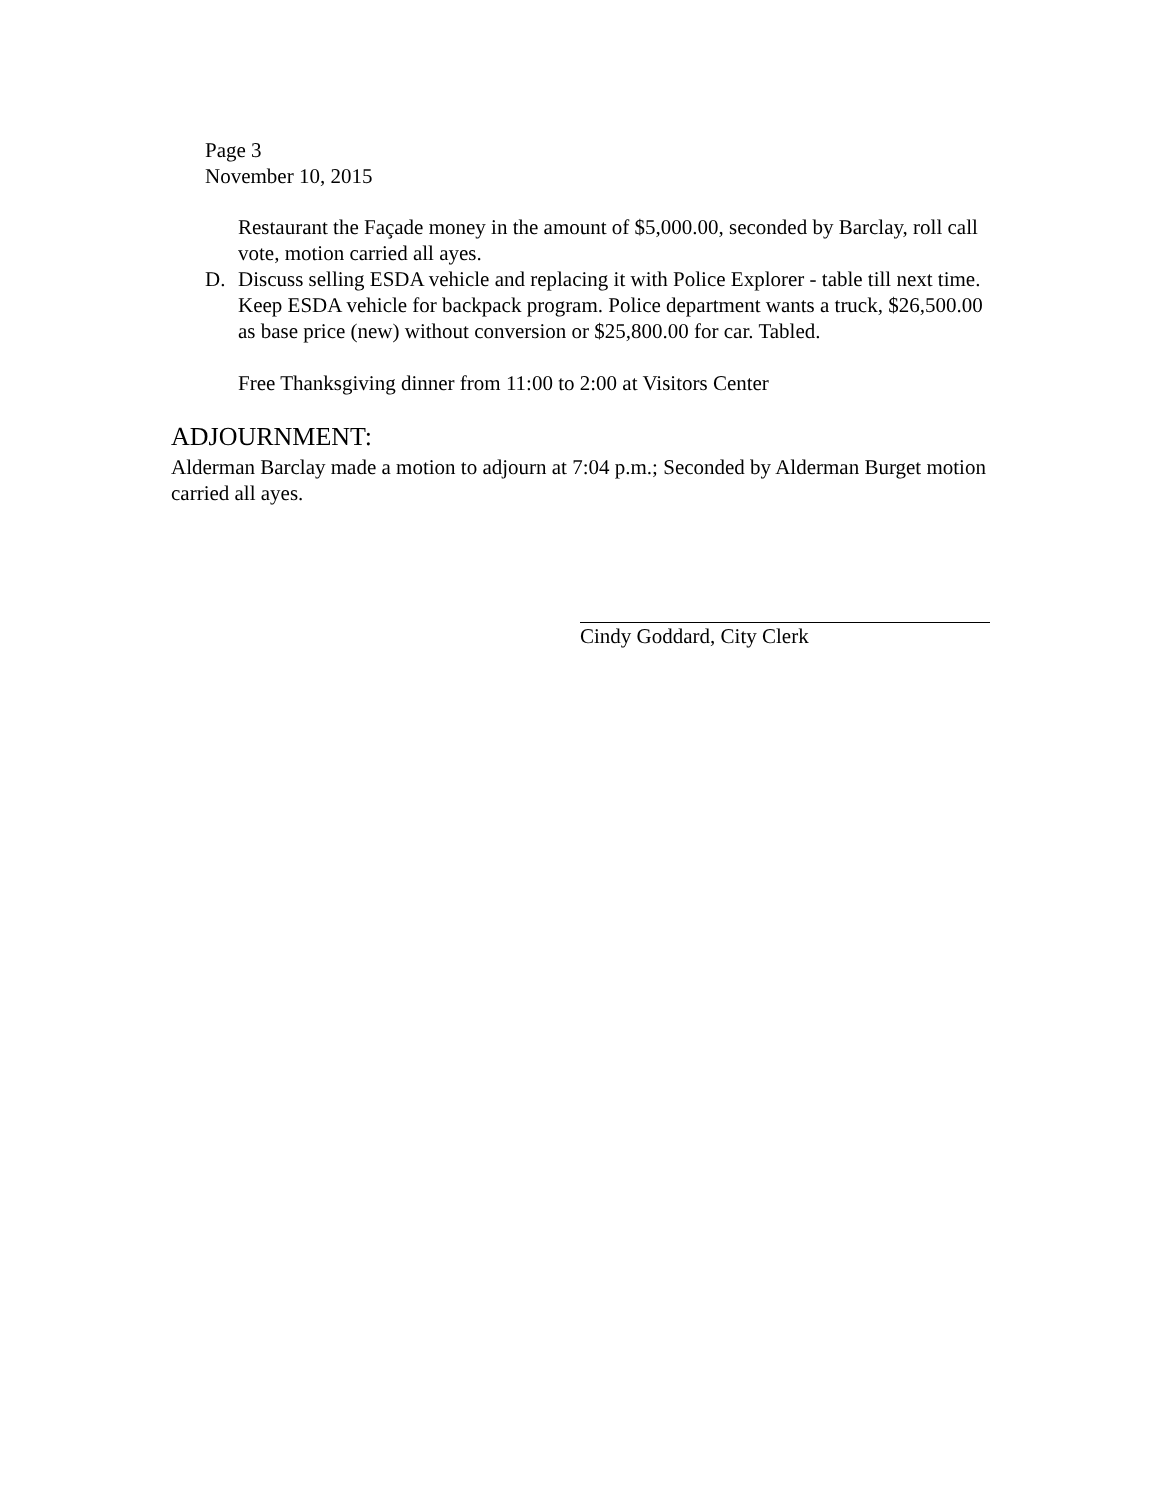Page 3
November 10, 2015
Restaurant the Façade money in the amount of $5,000.00, seconded by Barclay, roll call vote, motion carried all ayes.
D. Discuss selling ESDA vehicle and replacing it with Police Explorer - table till next time. Keep ESDA vehicle for backpack program. Police department wants a truck, $26,500.00 as base price (new) without conversion or $25,800.00 for car. Tabled.
Free Thanksgiving dinner from 11:00 to 2:00 at Visitors Center
ADJOURNMENT:
Alderman Barclay made a motion to adjourn at 7:04 p.m.; Seconded by Alderman Burget motion carried all ayes.
Cindy Goddard, City Clerk